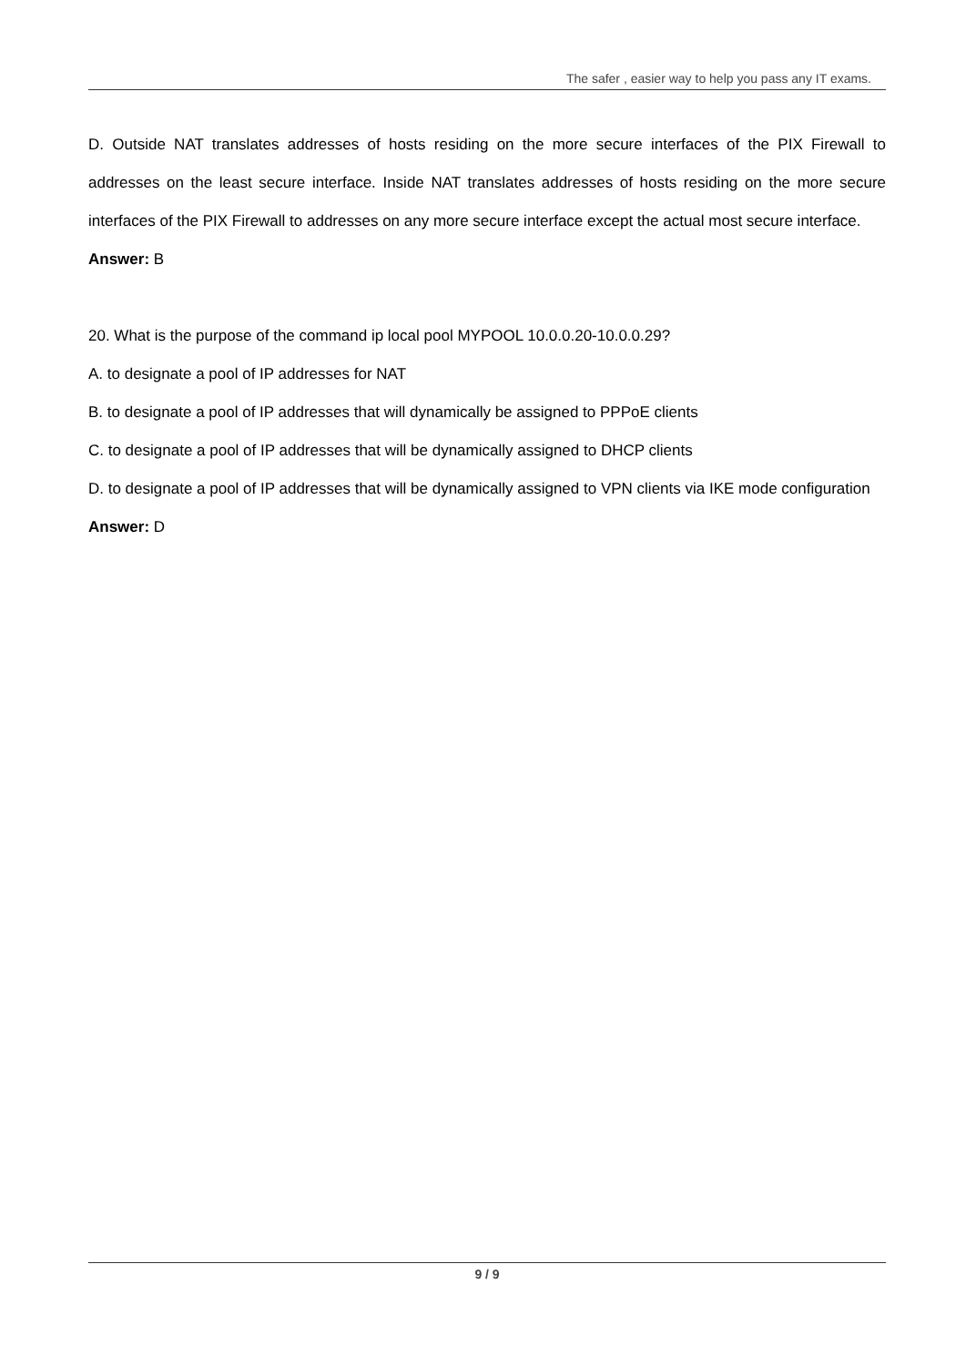The safer , easier way to help you pass any IT exams.
D. Outside NAT translates addresses of hosts residing on the more secure interfaces of the PIX Firewall to addresses on the least secure interface. Inside NAT translates addresses of hosts residing on the more secure interfaces of the PIX Firewall to addresses on any more secure interface except the actual most secure interface.
Answer: B
20. What is the purpose of the command ip local pool MYPOOL 10.0.0.20-10.0.0.29?
A. to designate a pool of IP addresses for NAT
B. to designate a pool of IP addresses that will dynamically be assigned to PPPoE clients
C. to designate a pool of IP addresses that will be dynamically assigned to DHCP clients
D. to designate a pool of IP addresses that will be dynamically assigned to VPN clients via IKE mode configuration
Answer: D
9 / 9